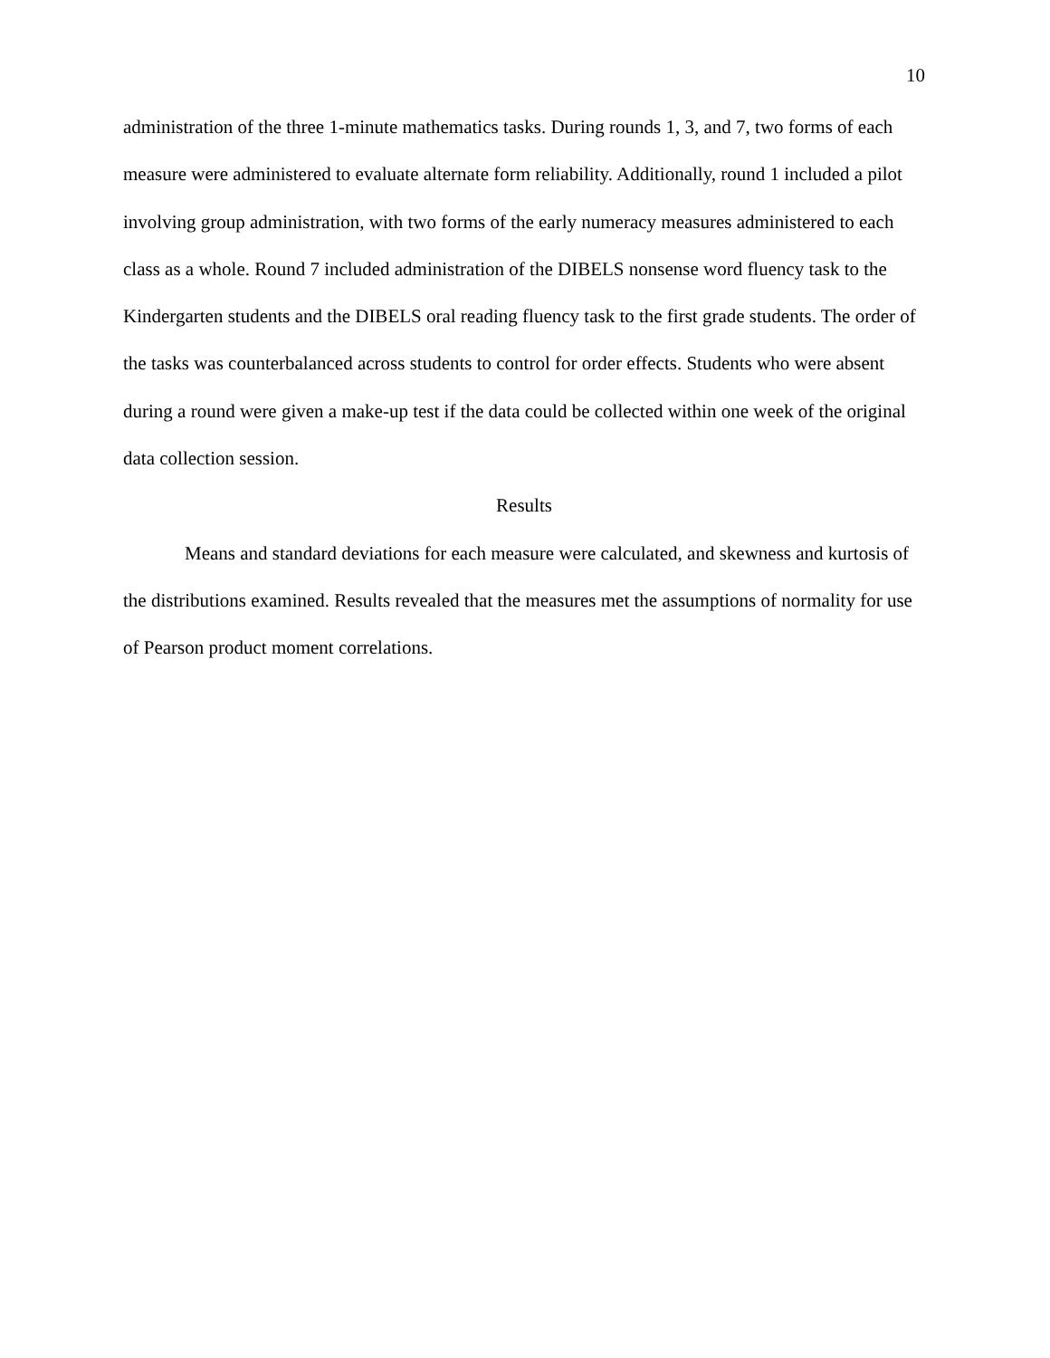10
administration of the three 1-minute mathematics tasks. During rounds 1, 3, and 7, two forms of each measure were administered to evaluate alternate form reliability. Additionally, round 1 included a pilot involving group administration, with two forms of the early numeracy measures administered to each class as a whole. Round 7 included administration of the DIBELS nonsense word fluency task to the Kindergarten students and the DIBELS oral reading fluency task to the first grade students. The order of the tasks was counterbalanced across students to control for order effects. Students who were absent during a round were given a make-up test if the data could be collected within one week of the original data collection session.
Results
Means and standard deviations for each measure were calculated, and skewness and kurtosis of the distributions examined. Results revealed that the measures met the assumptions of normality for use of Pearson product moment correlations.